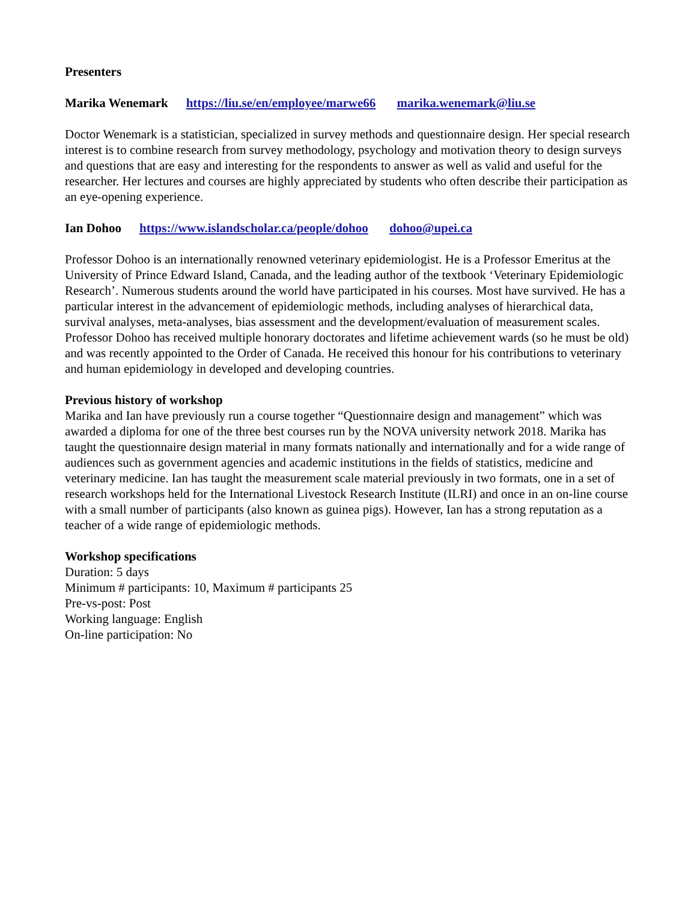Presenters
Marika Wenemark https://liu.se/en/employee/marwe66 marika.wenemark@liu.se
Doctor Wenemark is a statistician, specialized in survey methods and questionnaire design. Her special research interest is to combine research from survey methodology, psychology and motivation theory to design surveys and questions that are easy and interesting for the respondents to answer as well as valid and useful for the researcher. Her lectures and courses are highly appreciated by students who often describe their participation as an eye-opening experience.
Ian Dohoo https://www.islandscholar.ca/people/dohoo dohoo@upei.ca
Professor Dohoo is an internationally renowned veterinary epidemiologist. He is a Professor Emeritus at the University of Prince Edward Island, Canada, and the leading author of the textbook ‘Veterinary Epidemiologic Research’. Numerous students around the world have participated in his courses. Most have survived. He has a particular interest in the advancement of epidemiologic methods, including analyses of hierarchical data, survival analyses, meta-analyses, bias assessment and the development/evaluation of measurement scales. Professor Dohoo has received multiple honorary doctorates and lifetime achievement wards (so he must be old) and was recently appointed to the Order of Canada. He received this honour for his contributions to veterinary and human epidemiology in developed and developing countries.
Previous history of workshop
Marika and Ian have previously run a course together “Questionnaire design and management” which was awarded a diploma for one of the three best courses run by the NOVA university network 2018. Marika has taught the questionnaire design material in many formats nationally and internationally and for a wide range of audiences such as government agencies and academic institutions in the fields of statistics, medicine and veterinary medicine. Ian has taught the measurement scale material previously in two formats, one in a set of research workshops held for the International Livestock Research Institute (ILRI) and once in an on-line course with a small number of participants (also known as guinea pigs). However, Ian has a strong reputation as a teacher of a wide range of epidemiologic methods.
Workshop specifications
Duration: 5 days
Minimum # participants: 10, Maximum # participants 25
Pre-vs-post: Post
Working language: English
On-line participation: No